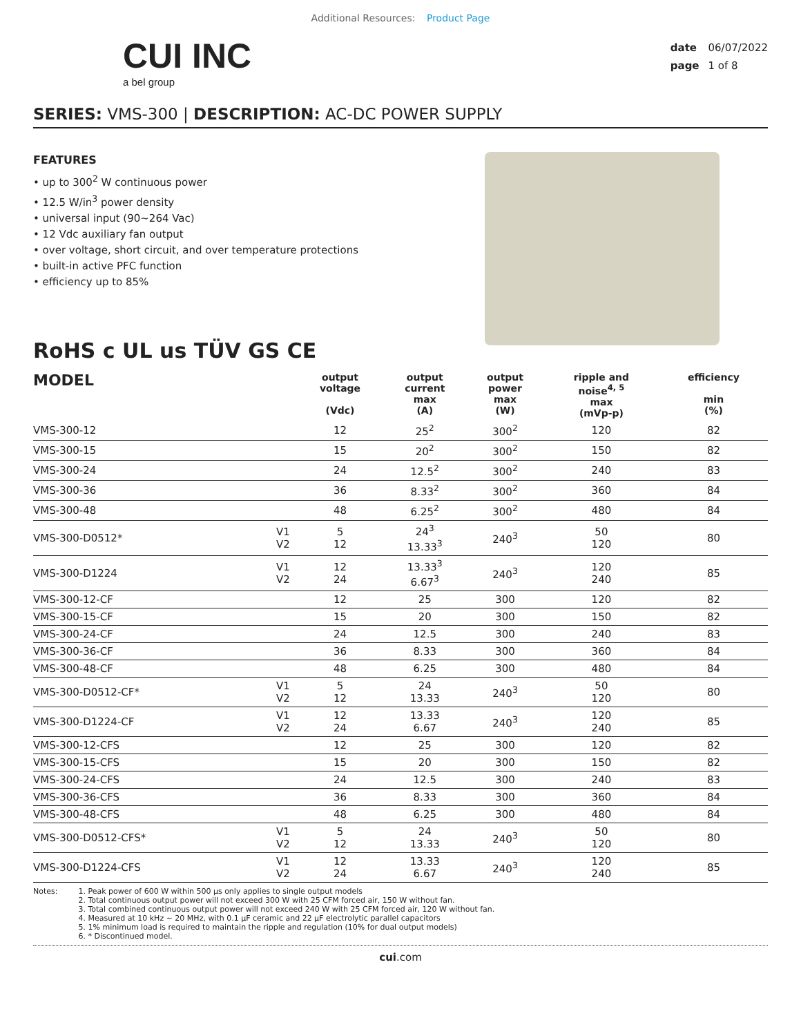Additional Resources: Product Page
CUI INC
a bel group
date 06/07/2022
page 1 of 8
SERIES: VMS-300 | DESCRIPTION: AC-DC POWER SUPPLY
FEATURES
• up to 300<sup>2</sup> W continuous power
• 12.5 W/in<sup>3</sup> power density
• universal input (90~264 Vac)
• 12 Vdc auxiliary fan output
• over voltage, short circuit, and over temperature protections
• built-in active PFC function
• efficiency up to 85%
RoHS c UL us TÜV GS CE
| MODEL | | output voltage (Vdc) | output current max (A) | output power max (W) | ripple and noise<sup>4, 5</sup> max (mVp-p) | efficiency min (%) |
| --- | --- | --- | --- | --- | --- | --- |
| VMS-300-12 | | 12 | 25<sup>2</sup> | 300<sup>2</sup> | 120 | 82 |
| VMS-300-15 | | 15 | 20<sup>2</sup> | 300<sup>2</sup> | 150 | 82 |
| VMS-300-24 | | 24 | 12.5<sup>2</sup> | 300<sup>2</sup> | 240 | 83 |
| VMS-300-36 | | 36 | 8.33<sup>2</sup> | 300<sup>2</sup> | 360 | 84 |
| VMS-300-48 | | 48 | 6.25<sup>2</sup> | 300<sup>2</sup> | 480 | 84 |
| VMS-300-D0512* | V1 V2 | 5 12 | 24<sup>3</sup> 13.33<sup>3</sup> | 240<sup>3</sup> | 50 120 | 80 |
| VMS-300-D1224 | V1 V2 | 12 24 | 13.33<sup>3</sup> 6.67<sup>3</sup> | 240<sup>3</sup> | 120 240 | 85 |
| VMS-300-12-CF | | 12 | 25 | 300 | 120 | 82 |
| VMS-300-15-CF | | 15 | 20 | 300 | 150 | 82 |
| VMS-300-24-CF | | 24 | 12.5 | 300 | 240 | 83 |
| VMS-300-36-CF | | 36 | 8.33 | 300 | 360 | 84 |
| VMS-300-48-CF | | 48 | 6.25 | 300 | 480 | 84 |
| VMS-300-D0512-CF* | V1 V2 | 5 12 | 24 13.33 | 240<sup>3</sup> | 50 120 | 80 |
| VMS-300-D1224-CF | V1 V2 | 12 24 | 13.33 6.67 | 240<sup>3</sup> | 120 240 | 85 |
| VMS-300-12-CFS | | 12 | 25 | 300 | 120 | 82 |
| VMS-300-15-CFS | | 15 | 20 | 300 | 150 | 82 |
| VMS-300-24-CFS | | 24 | 12.5 | 300 | 240 | 83 |
| VMS-300-36-CFS | | 36 | 8.33 | 300 | 360 | 84 |
| VMS-300-48-CFS | | 48 | 6.25 | 300 | 480 | 84 |
| VMS-300-D0512-CFS* | V1 V2 | 5 12 | 24 13.33 | 240<sup>3</sup> | 50 120 | 80 |
| VMS-300-D1224-CFS | V1 V2 | 12 24 | 13.33 6.67 | 240<sup>3</sup> | 120 240 | 85 |
Notes: 1. Peak power of 600 W within 500 μs only applies to single output models
2. Total continuous output power will not exceed 300 W with 25 CFM forced air, 150 W without fan.
3. Total combined continuous output power will not exceed 240 W with 25 CFM forced air, 120 W without fan.
4. Measured at 10 kHz ~ 20 MHz, with 0.1 μF ceramic and 22 μF electrolytic parallel capacitors
5. 1% minimum load is required to maintain the ripple and regulation (10% for dual output models)
6. * Discontinued model.
cui.com